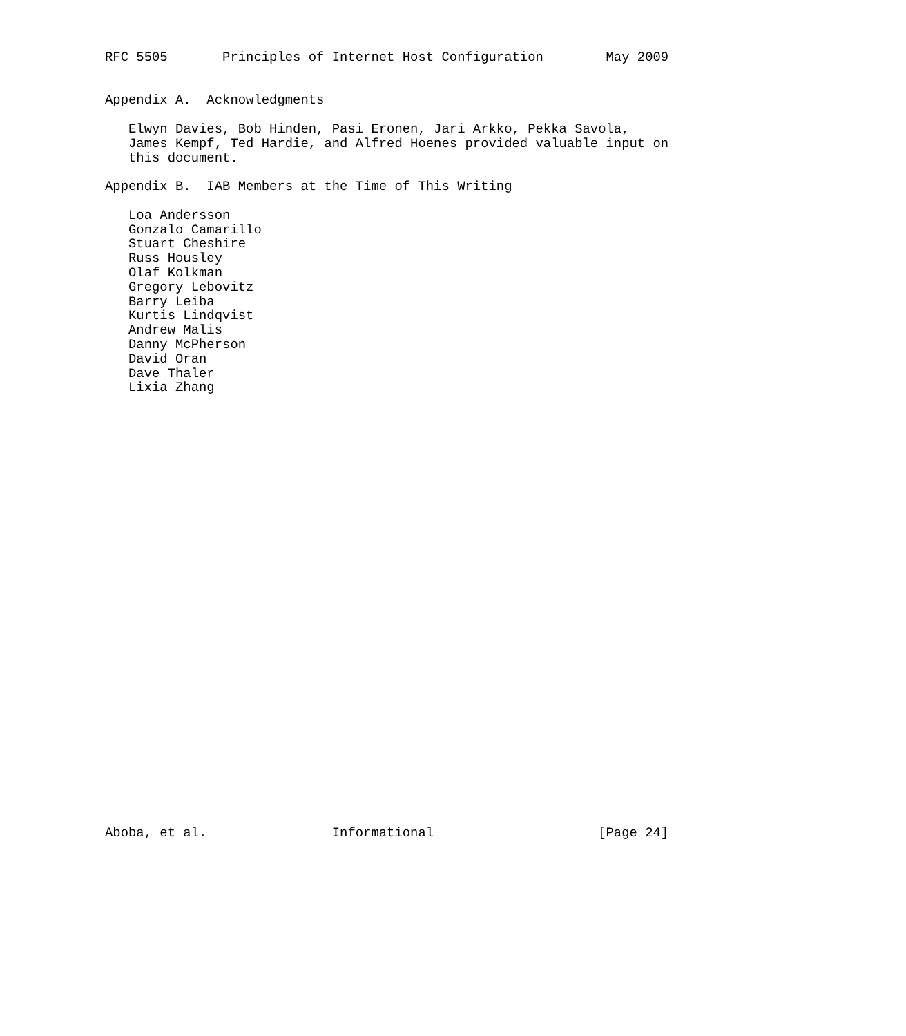RFC 5505       Principles of Internet Host Configuration        May 2009


Appendix A.  Acknowledgments

   Elwyn Davies, Bob Hinden, Pasi Eronen, Jari Arkko, Pekka Savola,
   James Kempf, Ted Hardie, and Alfred Hoenes provided valuable input on
   this document.

Appendix B.  IAB Members at the Time of This Writing

   Loa Andersson
   Gonzalo Camarillo
   Stuart Cheshire
   Russ Housley
   Olaf Kolkman
   Gregory Lebovitz
   Barry Leiba
   Kurtis Lindqvist
   Andrew Malis
   Danny McPherson
   David Oran
   Dave Thaler
   Lixia Zhang






























Aboba, et al.                Informational                     [Page 24]